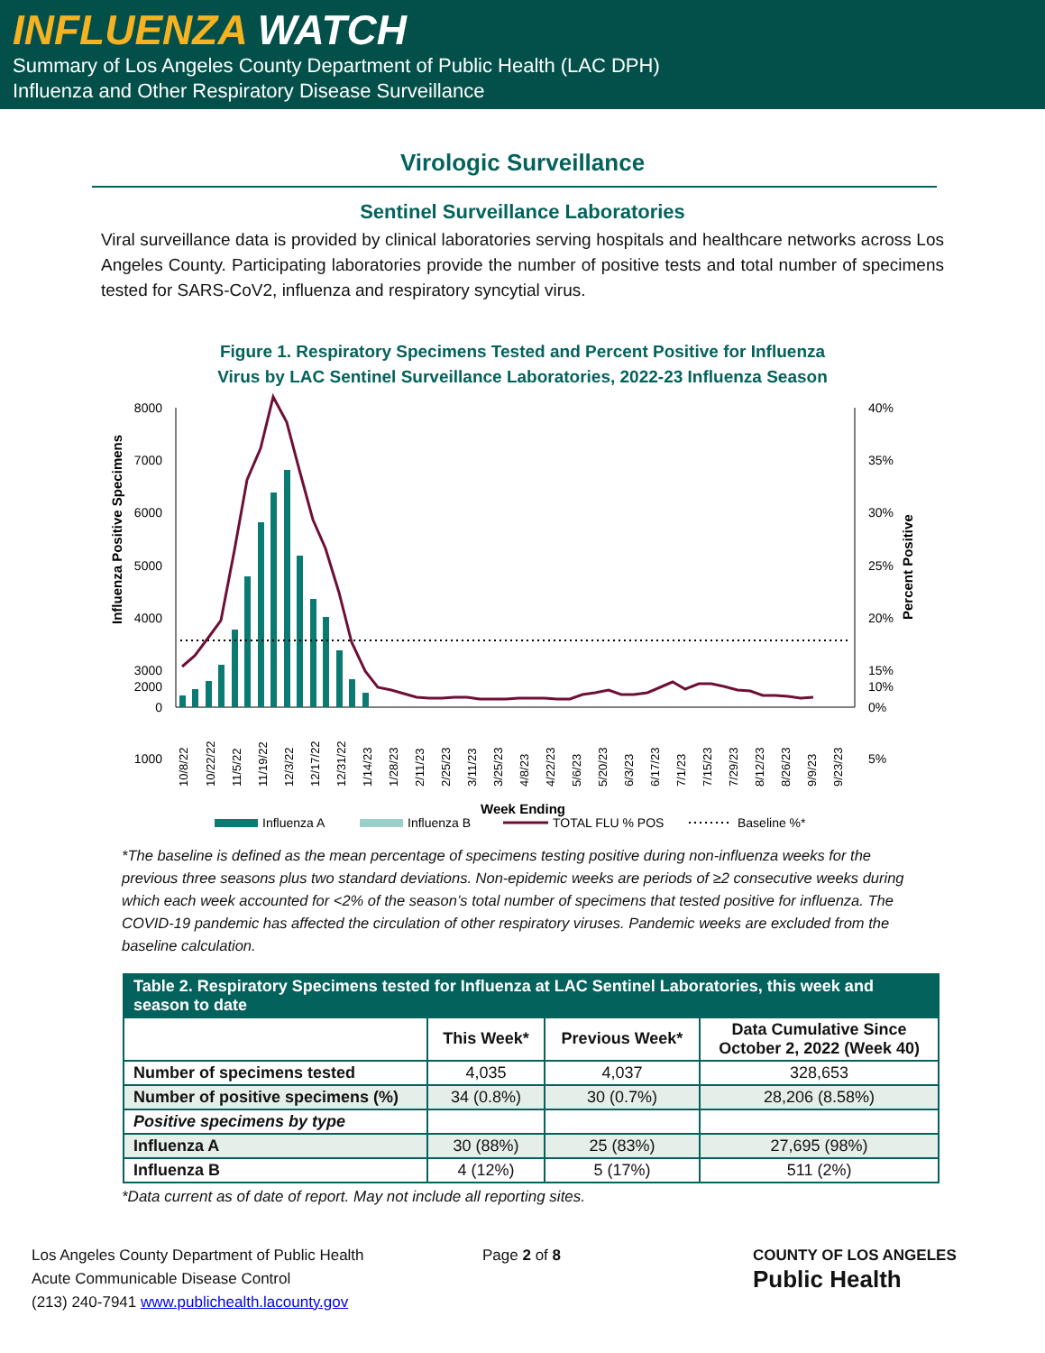INFLUENZA WATCH
Summary of Los Angeles County Department of Public Health (LAC DPH)
Influenza and Other Respiratory Disease Surveillance
Virologic Surveillance
Sentinel Surveillance Laboratories
Viral surveillance data is provided by clinical laboratories serving hospitals and healthcare networks across Los Angeles County. Participating laboratories provide the number of positive tests and total number of specimens tested for SARS-CoV2, influenza and respiratory syncytial virus.
Figure 1. Respiratory Specimens Tested and Percent Positive for Influenza
Virus by LAC Sentinel Surveillance Laboratories, 2022-23 Influenza Season
8000
7000
6000
5000
4000
3000
2000
1000
0
40%
35%
30%
25%
20%
15%
10%
5%
0%
Influenza Positive Specimens
Percent Positive
Week Ending
10/8/22
10/22/22
11/5/22
11/19/22
12/3/22
12/17/22
12/31/22
1/14/23
1/28/23
2/11/23
2/25/23
3/11/23
3/25/23
4/8/23
4/22/23
5/6/23
5/20/23
6/3/23
6/17/23
7/1/23
7/15/23
7/29/23
8/12/23
8/26/23
9/9/23
9/23/23
Influenza A
Influenza B
TOTAL FLU % POS
Baseline %*
*The baseline is defined as the mean percentage of specimens testing positive during non-influenza weeks for the previous three seasons plus two standard deviations. Non-epidemic weeks are periods of ≥2 consecutive weeks during which each week accounted for <2% of the season’s total number of specimens that tested positive for influenza. The COVID-19 pandemic has affected the circulation of other respiratory viruses. Pandemic weeks are excluded from the baseline calculation.
| Table 2. Respiratory Specimens tested for Influenza at LAC Sentinel Laboratories, this week and season to date | | | |
| --- | --- | --- | --- |
| | This Week* | Previous Week* | Data Cumulative Since October 2, 2022 (Week 40) |
| Number of specimens tested | 4,035 | 4,037 | 328,653 |
| Number of positive specimens (%) | 34 (0.8%) | 30 (0.7%) | 28,206 (8.58%) |
| Positive specimens by type | | | |
| Influenza A | 30 (88%) | 25 (83%) | 27,695 (98%) |
| Influenza B | 4 (12%) | 5 (17%) | 511 (2%) |
*Data current as of date of report. May not include all reporting sites.
Los Angeles County Department of Public Health
Acute Communicable Disease Control
(213) 240-7941 www.publichealth.lacounty.gov
Page 2 of 8 COUNTY OF LOS ANGELES
Public Health